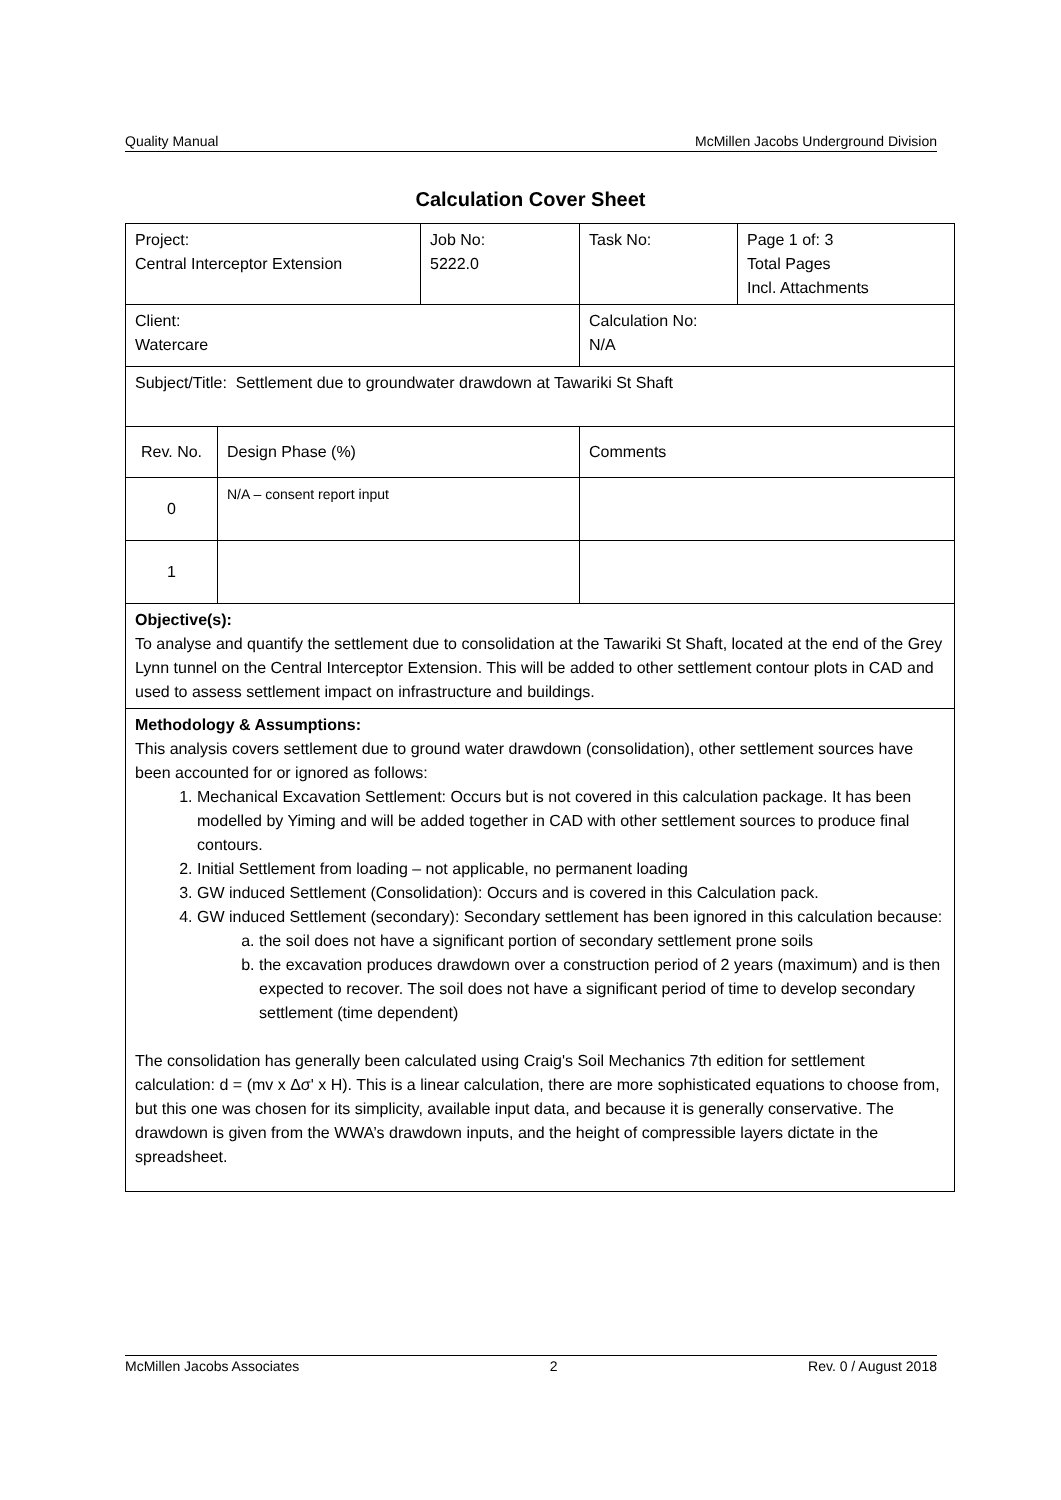Quality Manual McMillen Jacobs Underground Division
Calculation Cover Sheet
| Project: Central Interceptor Extension | | Job No: 5222.0 | Task No: | Page 1 of: 3 Total Pages Incl. Attachments |
| Client: Watercare | | | Calculation No: N/A | |
| Subject/Title: Settlement due to groundwater drawdown at Tawariki St Shaft | | | | |
| Rev. No. | Design Phase (%) | | Comments | |
| 0 | N/A – consent report input | | | |
| 1 | | | | |
| Objective(s): To analyse and quantify the settlement due to consolidation at the Tawariki St Shaft, located at the end of the Grey Lynn tunnel on the Central Interceptor Extension. This will be added to other settlement contour plots in CAD and used to assess settlement impact on infrastructure and buildings. | | | | |
| Methodology & Assumptions: This analysis covers settlement due to ground water drawdown (consolidation), other settlement sources have been accounted for or ignored as follows: 1. Mechanical Excavation Settlement: Occurs but is not covered in this calculation package. It has been modelled by Yiming and will be added together in CAD with other settlement sources to produce final contours. 2. Initial Settlement from loading – not applicable, no permanent loading 3. GW induced Settlement (Consolidation): Occurs and is covered in this Calculation pack. 4. GW induced Settlement (secondary): Secondary settlement has been ignored in this calculation because: a. the soil does not have a significant portion of secondary settlement prone soils b. the excavation produces drawdown over a construction period of 2 years (maximum) and is then expected to recover. The soil does not have a significant period of time to develop secondary settlement (time dependent) The consolidation has generally been calculated using Craig's Soil Mechanics 7th edition for settlement calculation: d = (mv x Δσ' x H). This is a linear calculation, there are more sophisticated equations to choose from, but this one was chosen for its simplicity, available input data, and because it is generally conservative. The drawdown is given from the WWA’s drawdown inputs, and the height of compressible layers dictate in the spreadsheet. | | | | |
McMillen Jacobs Associates 2 Rev. 0 / August 2018